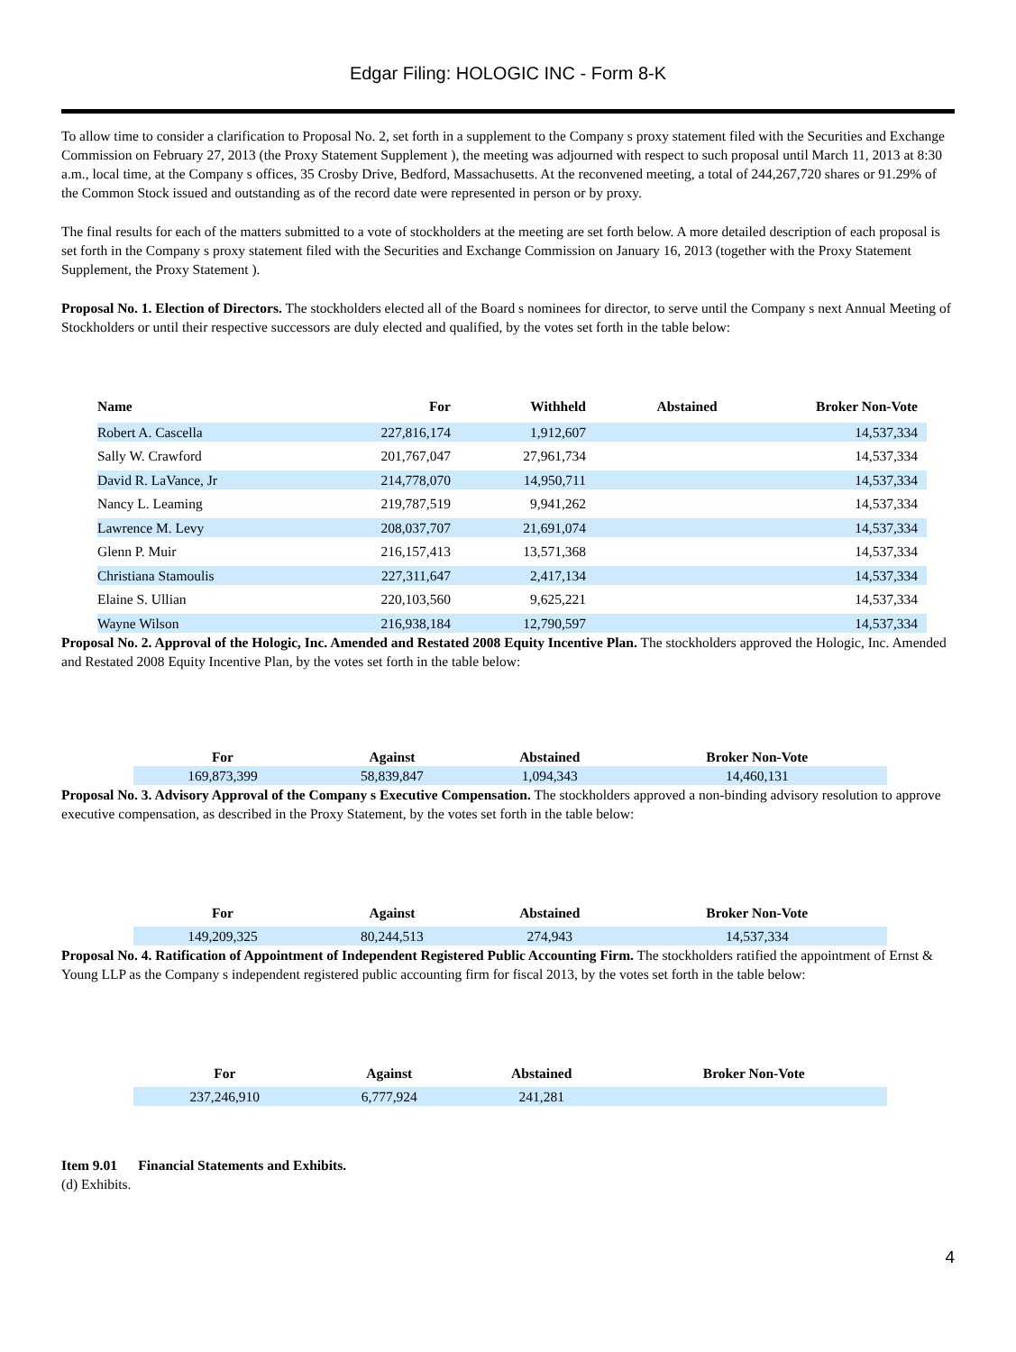Edgar Filing: HOLOGIC INC - Form 8-K
To allow time to consider a clarification to Proposal No. 2, set forth in a supplement to the Company s proxy statement filed with the Securities and Exchange Commission on February 27, 2013 (the Proxy Statement Supplement ), the meeting was adjourned with respect to such proposal until March 11, 2013 at 8:30 a.m., local time, at the Company s offices, 35 Crosby Drive, Bedford, Massachusetts. At the reconvened meeting, a total of 244,267,720 shares or 91.29% of the Common Stock issued and outstanding as of the record date were represented in person or by proxy.
The final results for each of the matters submitted to a vote of stockholders at the meeting are set forth below. A more detailed description of each proposal is set forth in the Company s proxy statement filed with the Securities and Exchange Commission on January 16, 2013 (together with the Proxy Statement Supplement, the Proxy Statement ).
Proposal No. 1. Election of Directors. The stockholders elected all of the Board s nominees for director, to serve until the Company s next Annual Meeting of Stockholders or until their respective successors are duly elected and qualified, by the votes set forth in the table below:
| Name | For | Withheld | Abstained | Broker Non-Vote |
| --- | --- | --- | --- | --- |
| Robert A. Cascella | 227,816,174 | 1,912,607 | | 14,537,334 |
| Sally W. Crawford | 201,767,047 | 27,961,734 | | 14,537,334 |
| David R. LaVance, Jr | 214,778,070 | 14,950,711 | | 14,537,334 |
| Nancy L. Leaming | 219,787,519 | 9,941,262 | | 14,537,334 |
| Lawrence M. Levy | 208,037,707 | 21,691,074 | | 14,537,334 |
| Glenn P. Muir | 216,157,413 | 13,571,368 | | 14,537,334 |
| Christiana Stamoulis | 227,311,647 | 2,417,134 | | 14,537,334 |
| Elaine S. Ullian | 220,103,560 | 9,625,221 | | 14,537,334 |
| Wayne Wilson | 216,938,184 | 12,790,597 | | 14,537,334 |
Proposal No. 2. Approval of the Hologic, Inc. Amended and Restated 2008 Equity Incentive Plan. The stockholders approved the Hologic, Inc. Amended and Restated 2008 Equity Incentive Plan, by the votes set forth in the table below:
| For | Against | Abstained | Broker Non-Vote |
| --- | --- | --- | --- |
| 169,873,399 | 58,839,847 | 1,094,343 | 14,460,131 |
Proposal No. 3. Advisory Approval of the Company s Executive Compensation. The stockholders approved a non-binding advisory resolution to approve executive compensation, as described in the Proxy Statement, by the votes set forth in the table below:
| For | Against | Abstained | Broker Non-Vote |
| --- | --- | --- | --- |
| 149,209,325 | 80,244,513 | 274,943 | 14,537,334 |
Proposal No. 4. Ratification of Appointment of Independent Registered Public Accounting Firm. The stockholders ratified the appointment of Ernst & Young LLP as the Company s independent registered public accounting firm for fiscal 2013, by the votes set forth in the table below:
| For | Against | Abstained | Broker Non-Vote |
| --- | --- | --- | --- |
| 237,246,910 | 6,777,924 | 241,281 | |
Item 9.01 Financial Statements and Exhibits.
(d) Exhibits.
4